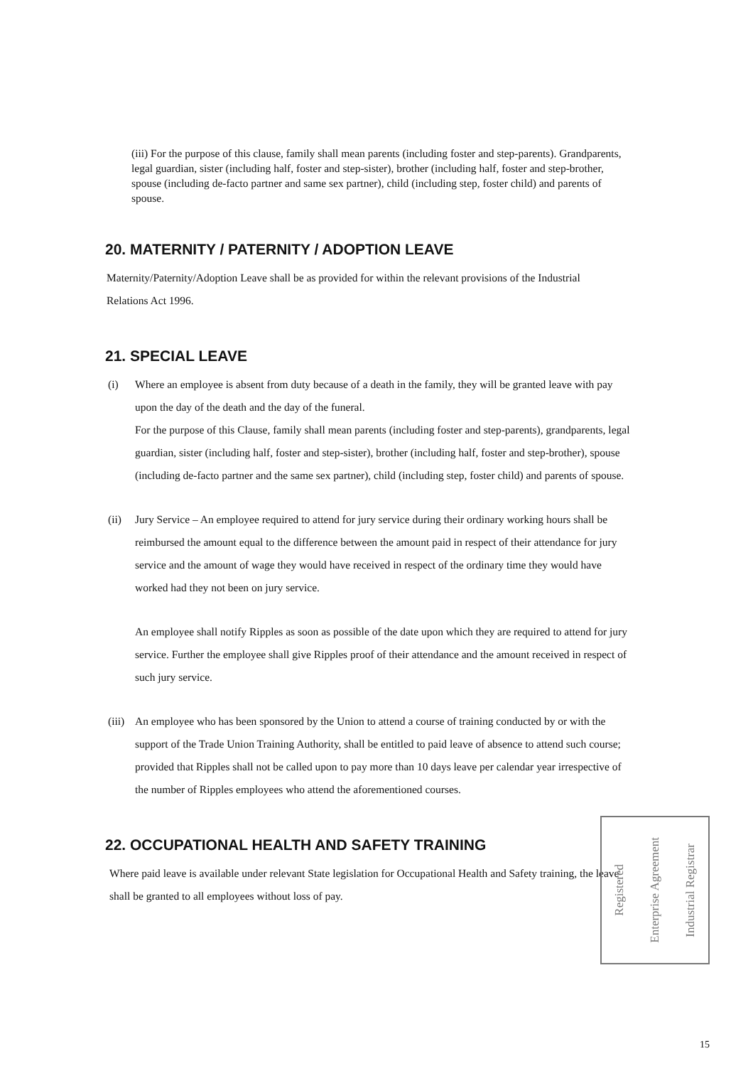(iii) For the purpose of this clause, family shall mean parents (including foster and step-parents). Grandparents, legal guardian, sister (including half, foster and step-sister), brother (including half, foster and step-brother, spouse (including de-facto partner and same sex partner), child (including step, foster child) and parents of spouse.
20. MATERNITY / PATERNITY / ADOPTION LEAVE
Maternity/Paternity/Adoption Leave shall be as provided for within the relevant provisions of the Industrial Relations Act 1996.
21. SPECIAL LEAVE
(i) Where an employee is absent from duty because of a death in the family, they will be granted leave with pay upon the day of the death and the day of the funeral.
For the purpose of this Clause, family shall mean parents (including foster and step-parents), grandparents, legal guardian, sister (including half, foster and step-sister), brother (including half, foster and step-brother), spouse (including de-facto partner and the same sex partner), child (including step, foster child) and parents of spouse.
(ii) Jury Service – An employee required to attend for jury service during their ordinary working hours shall be reimbursed the amount equal to the difference between the amount paid in respect of their attendance for jury service and the amount of wage they would have received in respect of the ordinary time they would have worked had they not been on jury service.
An employee shall notify Ripples as soon as possible of the date upon which they are required to attend for jury service. Further the employee shall give Ripples proof of their attendance and the amount received in respect of such jury service.
(iii)
An employee who has been sponsored by the Union to attend a course of training conducted by or with the support of the Trade Union Training Authority, shall be entitled to paid leave of absence to attend such course; provided that Ripples shall not be called upon to pay more than 10 days leave per calendar year irrespective of the number of Ripples employees who attend the aforementioned courses.
22. OCCUPATIONAL HEALTH AND SAFETY TRAINING
Where paid leave is available under relevant State legislation for Occupational Health and Safety training, the leave shall be granted to all employees without loss of pay.
Registered Enterprise Agreement Industrial Registrar
15